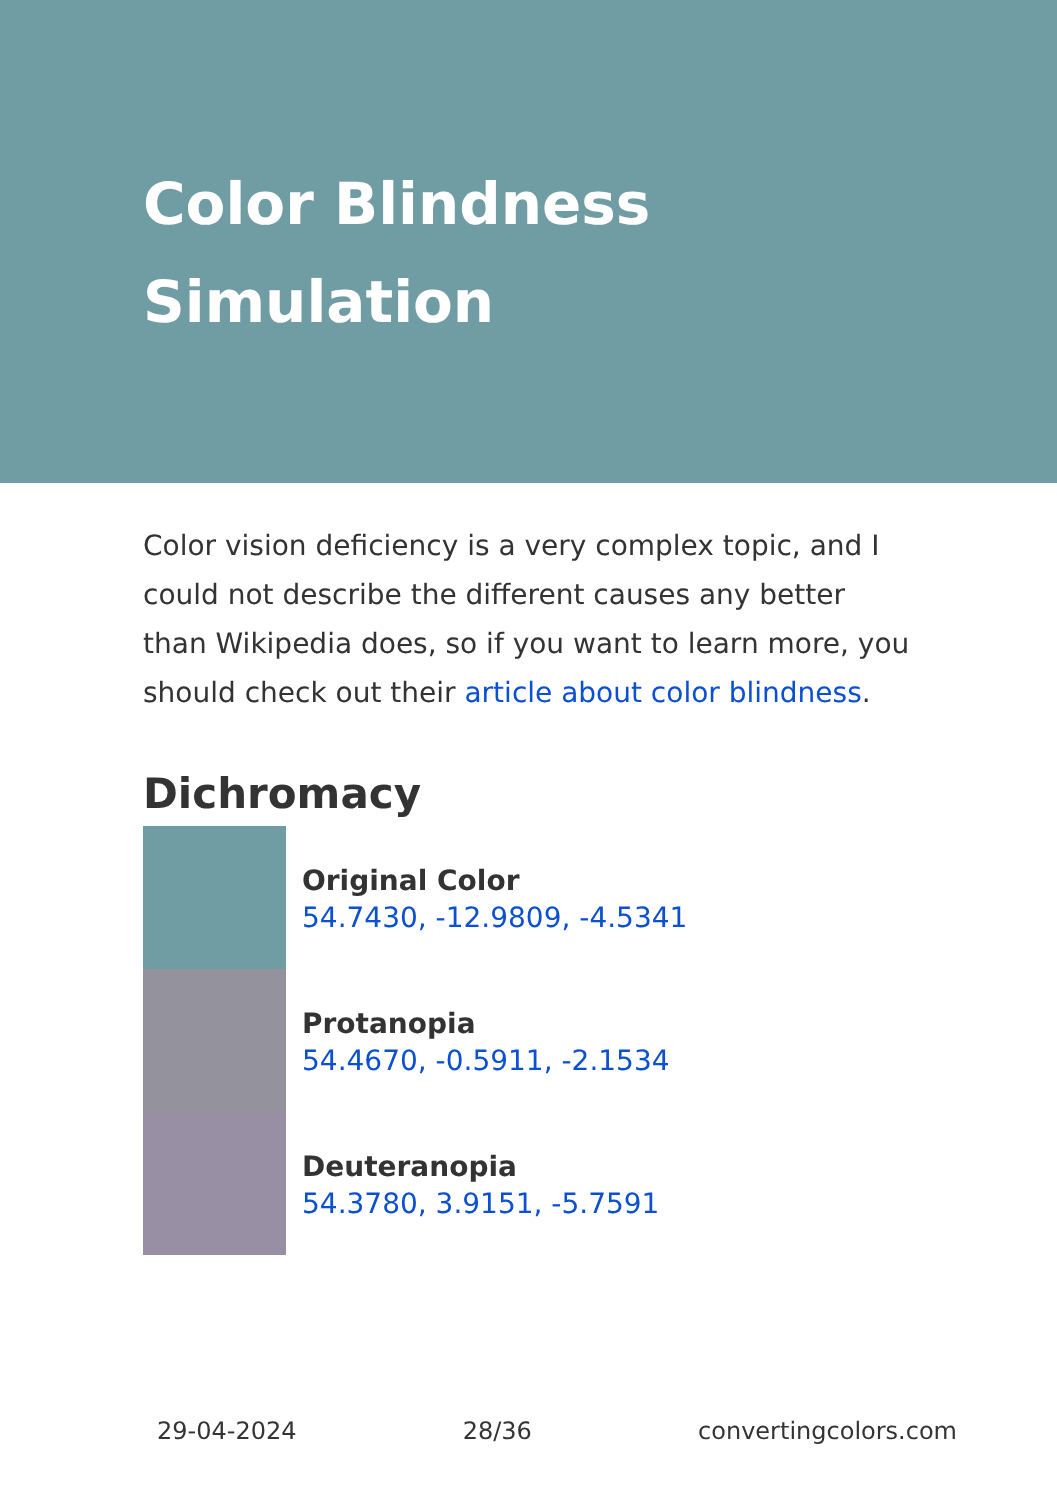Color Blindness Simulation
Color vision deficiency is a very complex topic, and I could not describe the different causes any better than Wikipedia does, so if you want to learn more, you should check out their article about color blindness.
Dichromacy
Original Color
54.7430, -12.9809, -4.5341
Protanopia
54.4670, -0.5911, -2.1534
Deuteranopia
54.3780, 3.9151, -5.7591
29-04-2024 28/36 convertingcolors.com